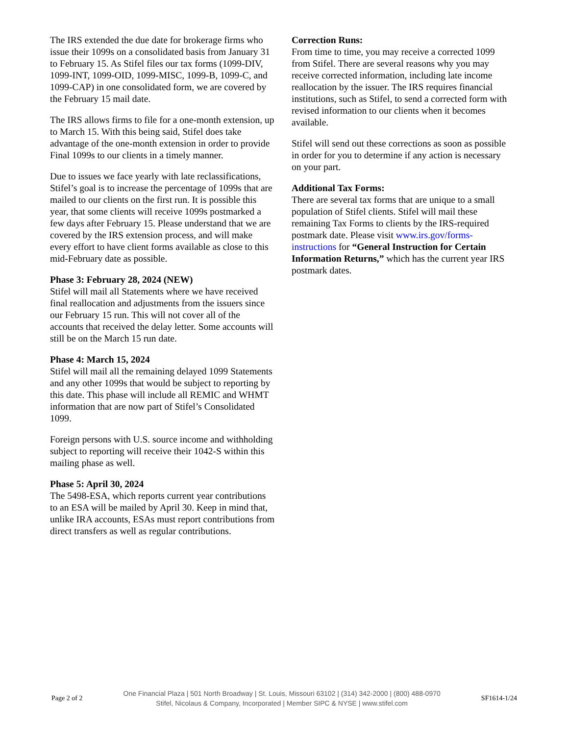The IRS extended the due date for brokerage firms who issue their 1099s on a consolidated basis from January 31 to February 15. As Stifel files our tax forms (1099-DIV, 1099-INT, 1099-OID, 1099-MISC, 1099-B, 1099-C, and 1099-CAP) in one consolidated form, we are covered by the February 15 mail date.
The IRS allows firms to file for a one-month extension, up to March 15. With this being said, Stifel does take advantage of the one-month extension in order to provide Final 1099s to our clients in a timely manner.
Due to issues we face yearly with late reclassifications, Stifel’s goal is to increase the percentage of 1099s that are mailed to our clients on the first run. It is possible this year, that some clients will receive 1099s postmarked a few days after February 15. Please understand that we are covered by the IRS extension process, and will make every effort to have client forms available as close to this mid-February date as possible.
Phase 3: February 28, 2024 (NEW)
Stifel will mail all Statements where we have received final reallocation and adjustments from the issuers since our February 15 run. This will not cover all of the accounts that received the delay letter. Some accounts will still be on the March 15 run date.
Phase 4: March 15, 2024
Stifel will mail all the remaining delayed 1099 Statements and any other 1099s that would be subject to reporting by this date. This phase will include all REMIC and WHMT information that are now part of Stifel’s Consolidated 1099.
Foreign persons with U.S. source income and withholding subject to reporting will receive their 1042-S within this mailing phase as well.
Phase 5: April 30, 2024
The 5498-ESA, which reports current year contributions to an ESA will be mailed by April 30. Keep in mind that, unlike IRA accounts, ESAs must report contributions from direct transfers as well as regular contributions.
Correction Runs:
From time to time, you may receive a corrected 1099 from Stifel. There are several reasons why you may receive corrected information, including late income reallocation by the issuer. The IRS requires financial institutions, such as Stifel, to send a corrected form with revised information to our clients when it becomes available.
Stifel will send out these corrections as soon as possible in order for you to determine if any action is necessary on your part.
Additional Tax Forms:
There are several tax forms that are unique to a small population of Stifel clients. Stifel will mail these remaining Tax Forms to clients by the IRS-required postmark date. Please visit www.irs.gov/forms-instructions for “General Instruction for Certain Information Returns,” which has the current year IRS postmark dates.
Page 2 of 2
One Financial Plaza | 501 North Broadway | St. Louis, Missouri 63102 | (314) 342-2000 | (800) 488-0970
Stifel, Nicolaus & Company, Incorporated | Member SIPC & NYSE | www.stifel.com
SF1614-1/24